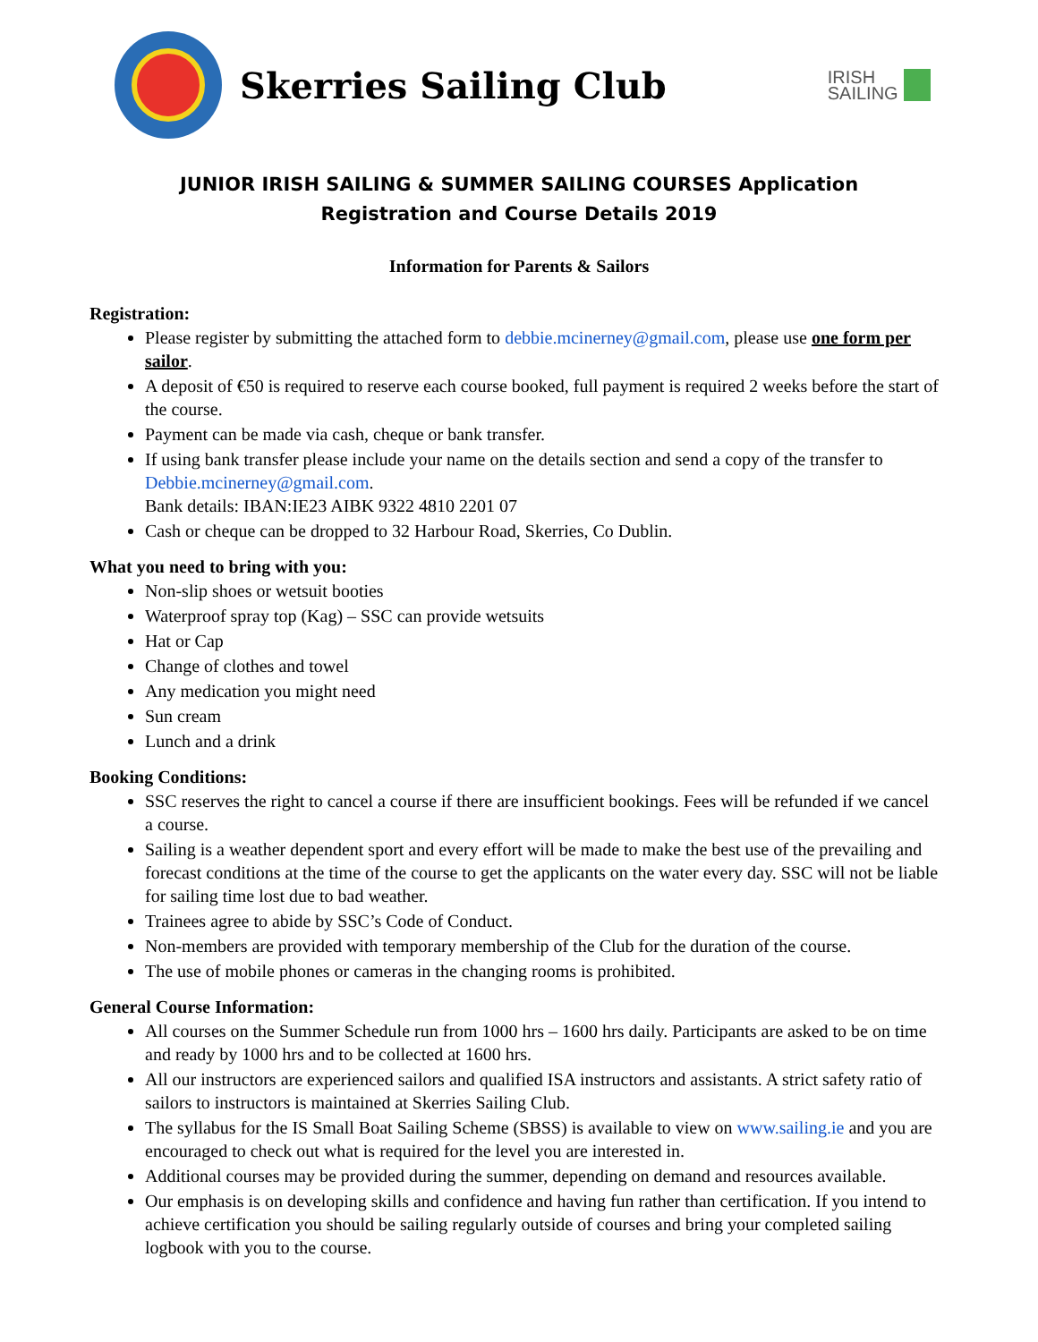Skerries Sailing Club
IRISH
SAILING
JUNIOR IRISH SAILING & SUMMER SAILING COURSES Application
Registration and Course Details 2019
Information for Parents & Sailors
Registration:
Please register by submitting the attached form to debbie.mcinerney@gmail.com, please use one form per sailor.
A deposit of €50 is required to reserve each course booked, full payment is required 2 weeks before the start of the course.
Payment can be made via cash, cheque or bank transfer.
If using bank transfer please include your name on the details section and send a copy of the transfer to Debbie.mcinerney@gmail.com.
Bank details: IBAN:IE23 AIBK 9322 4810 2201 07
Cash or cheque can be dropped to 32 Harbour Road, Skerries, Co Dublin.
What you need to bring with you:
Non-slip shoes or wetsuit booties
Waterproof spray top (Kag) – SSC can provide wetsuits
Hat or Cap
Change of clothes and towel
Any medication you might need
Sun cream
Lunch and a drink
Booking Conditions:
SSC reserves the right to cancel a course if there are insufficient bookings. Fees will be refunded if we cancel a course.
Sailing is a weather dependent sport and every effort will be made to make the best use of the prevailing and forecast conditions at the time of the course to get the applicants on the water every day. SSC will not be liable for sailing time lost due to bad weather.
Trainees agree to abide by SSC’s Code of Conduct.
Non-members are provided with temporary membership of the Club for the duration of the course.
The use of mobile phones or cameras in the changing rooms is prohibited.
General Course Information:
All courses on the Summer Schedule run from 1000 hrs – 1600 hrs daily. Participants are asked to be on time and ready by 1000 hrs and to be collected at 1600 hrs.
All our instructors are experienced sailors and qualified ISA instructors and assistants. A strict safety ratio of sailors to instructors is maintained at Skerries Sailing Club.
The syllabus for the IS Small Boat Sailing Scheme (SBSS) is available to view on www.sailing.ie and you are encouraged to check out what is required for the level you are interested in.
Additional courses may be provided during the summer, depending on demand and resources available.
Our emphasis is on developing skills and confidence and having fun rather than certification. If you intend to achieve certification you should be sailing regularly outside of courses and bring your completed sailing logbook with you to the course.